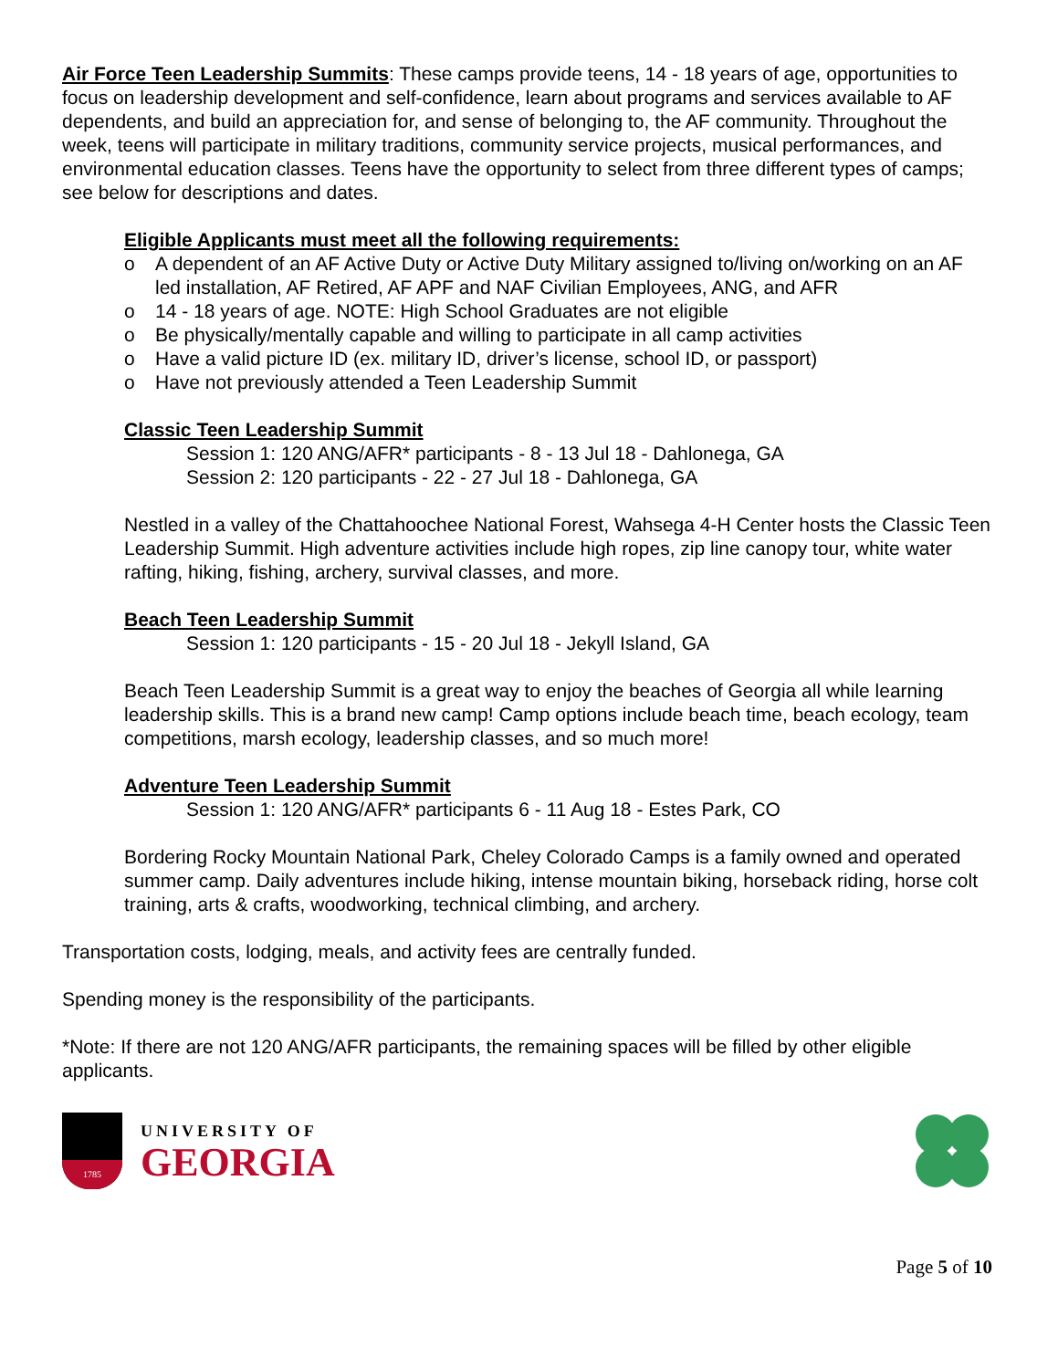Air Force Teen Leadership Summits: These camps provide teens, 14 - 18 years of age, opportunities to focus on leadership development and self-confidence, learn about programs and services available to AF dependents, and build an appreciation for, and sense of belonging to, the AF community. Throughout the week, teens will participate in military traditions, community service projects, musical performances, and environmental education classes. Teens have the opportunity to select from three different types of camps; see below for descriptions and dates.
Eligible Applicants must meet all the following requirements:
o A dependent of an AF Active Duty or Active Duty Military assigned to/living on/working on an AF led installation, AF Retired, AF APF and NAF Civilian Employees, ANG, and AFR
o 14 - 18 years of age. NOTE: High School Graduates are not eligible
o Be physically/mentally capable and willing to participate in all camp activities
o Have a valid picture ID (ex. military ID, driver’s license, school ID, or passport)
o Have not previously attended a Teen Leadership Summit
Classic Teen Leadership Summit
Session 1: 120 ANG/AFR* participants - 8 - 13 Jul 18 - Dahlonega, GA
Session 2: 120 participants - 22 - 27 Jul 18 - Dahlonega, GA
Nestled in a valley of the Chattahoochee National Forest, Wahsega 4-H Center hosts the Classic Teen Leadership Summit. High adventure activities include high ropes, zip line canopy tour, white water rafting, hiking, fishing, archery, survival classes, and more.
Beach Teen Leadership Summit
Session 1: 120 participants - 15 - 20 Jul 18 - Jekyll Island, GA
Beach Teen Leadership Summit is a great way to enjoy the beaches of Georgia all while learning leadership skills. This is a brand new camp! Camp options include beach time, beach ecology, team competitions, marsh ecology, leadership classes, and so much more!
Adventure Teen Leadership Summit
Session 1: 120 ANG/AFR* participants 6 - 11 Aug 18 - Estes Park, CO
Bordering Rocky Mountain National Park, Cheley Colorado Camps is a family owned and operated summer camp. Daily adventures include hiking, intense mountain biking, horseback riding, horse colt training, arts & crafts, woodworking, technical climbing, and archery.
Transportation costs, lodging, meals, and activity fees are centrally funded.
Spending money is the responsibility of the participants.
*Note: If there are not 120 ANG/AFR participants, the remaining spaces will be filled by other eligible applicants.
1785
UNIVERSITY OF
GEORGIA
Page 5 of 10